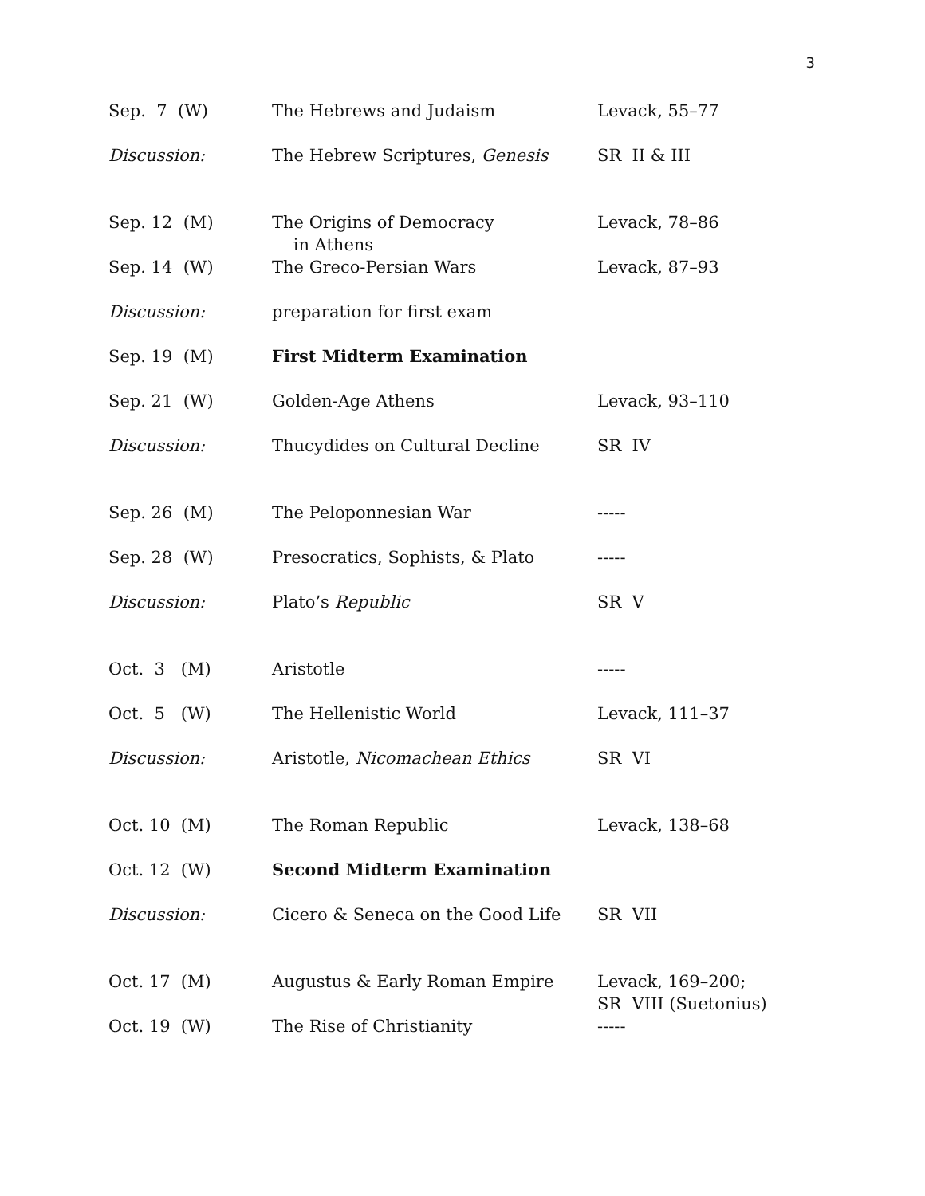3
| Sep. 7 (W) | The Hebrews and Judaism | Levack, 55–77 |
| Discussion: | The Hebrew Scriptures, Genesis | SR II & III |
| Sep. 12 (M) | The Origins of Democracy in Athens | Levack, 78–86 |
| Sep. 14 (W) | The Greco-Persian Wars | Levack, 87–93 |
| Discussion: | preparation for first exam | |
| Sep. 19 (M) | First Midterm Examination | |
| Sep. 21 (W) | Golden-Age Athens | Levack, 93–110 |
| Discussion: | Thucydides on Cultural Decline | SR IV |
| Sep. 26 (M) | The Peloponnesian War | ----- |
| Sep. 28 (W) | Presocratics, Sophists, & Plato | ----- |
| Discussion: | Plato’s Republic | SR V |
| Oct. 3 (M) | Aristotle | ----- |
| Oct. 5 (W) | The Hellenistic World | Levack, 111–37 |
| Discussion: | Aristotle, Nicomachean Ethics | SR VI |
| Oct. 10 (M) | The Roman Republic | Levack, 138–68 |
| Oct. 12 (W) | Second Midterm Examination | |
| Discussion: | Cicero & Seneca on the Good Life | SR VII |
| Oct. 17 (M) | Augustus & Early Roman Empire | Levack, 169–200; SR VIII (Suetonius) |
| Oct. 19 (W) | The Rise of Christianity | ----- |